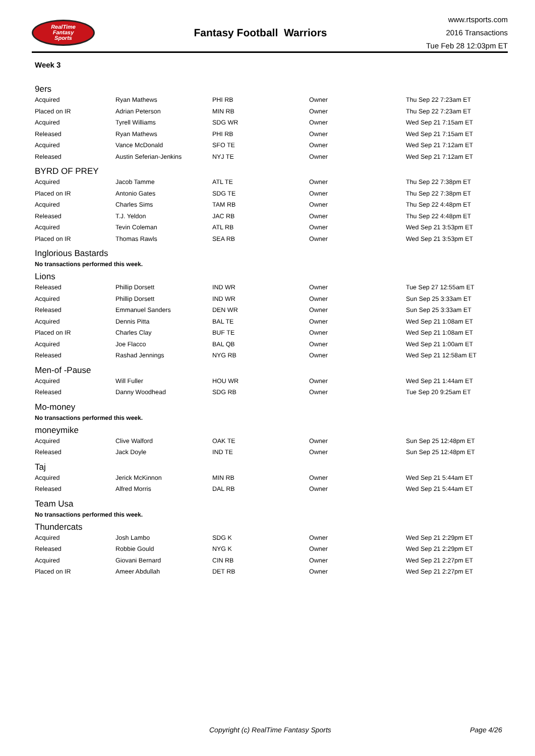RealTime
Fantasy
Sports
Fantasy Football Warriors
www.rtsports.com
2016 Transactions
Tue Feb 28 12:03pm ET
Week 3
9ers
| Acquired | Ryan Mathews | PHI RB | Owner | Thu Sep 22 7:23am ET |
| Placed on IR | Adrian Peterson | MIN RB | Owner | Thu Sep 22 7:23am ET |
| Acquired | Tyrell Williams | SDG WR | Owner | Wed Sep 21 7:15am ET |
| Released | Ryan Mathews | PHI RB | Owner | Wed Sep 21 7:15am ET |
| Acquired | Vance McDonald | SFO TE | Owner | Wed Sep 21 7:12am ET |
| Released | Austin Seferian-Jenkins | NYJ TE | Owner | Wed Sep 21 7:12am ET |
BYRD OF PREY
| Acquired | Jacob Tamme | ATL TE | Owner | Thu Sep 22 7:38pm ET |
| Placed on IR | Antonio Gates | SDG TE | Owner | Thu Sep 22 7:38pm ET |
| Acquired | Charles Sims | TAM RB | Owner | Thu Sep 22 4:48pm ET |
| Released | T.J. Yeldon | JAC RB | Owner | Thu Sep 22 4:48pm ET |
| Acquired | Tevin Coleman | ATL RB | Owner | Wed Sep 21 3:53pm ET |
| Placed on IR | Thomas Rawls | SEA RB | Owner | Wed Sep 21 3:53pm ET |
Inglorious Bastards
No transactions performed this week.
Lions
| Released | Phillip Dorsett | IND WR | Owner | Tue Sep 27 12:55am ET |
| Acquired | Phillip Dorsett | IND WR | Owner | Sun Sep 25 3:33am ET |
| Released | Emmanuel Sanders | DEN WR | Owner | Sun Sep 25 3:33am ET |
| Acquired | Dennis Pitta | BAL TE | Owner | Wed Sep 21 1:08am ET |
| Placed on IR | Charles Clay | BUF TE | Owner | Wed Sep 21 1:08am ET |
| Acquired | Joe Flacco | BAL QB | Owner | Wed Sep 21 1:00am ET |
| Released | Rashad Jennings | NYG RB | Owner | Wed Sep 21 12:58am ET |
Men-of -Pause
| Acquired | Will Fuller | HOU WR | Owner | Wed Sep 21 1:44am ET |
| Released | Danny Woodhead | SDG RB | Owner | Tue Sep 20 9:25am ET |
Mo-money
No transactions performed this week.
moneymike
| Acquired | Clive Walford | OAK TE | Owner | Sun Sep 25 12:48pm ET |
| Released | Jack Doyle | IND TE | Owner | Sun Sep 25 12:48pm ET |
Taj
| Acquired | Jerick McKinnon | MIN RB | Owner | Wed Sep 21 5:44am ET |
| Released | Alfred Morris | DAL RB | Owner | Wed Sep 21 5:44am ET |
Team Usa
No transactions performed this week.
Thundercats
| Acquired | Josh Lambo | SDG K | Owner | Wed Sep 21 2:29pm ET |
| Released | Robbie Gould | NYG K | Owner | Wed Sep 21 2:29pm ET |
| Acquired | Giovani Bernard | CIN RB | Owner | Wed Sep 21 2:27pm ET |
| Placed on IR | Ameer Abdullah | DET RB | Owner | Wed Sep 21 2:27pm ET |
Copyright (c) RealTime Fantasy Sports Page 4/26